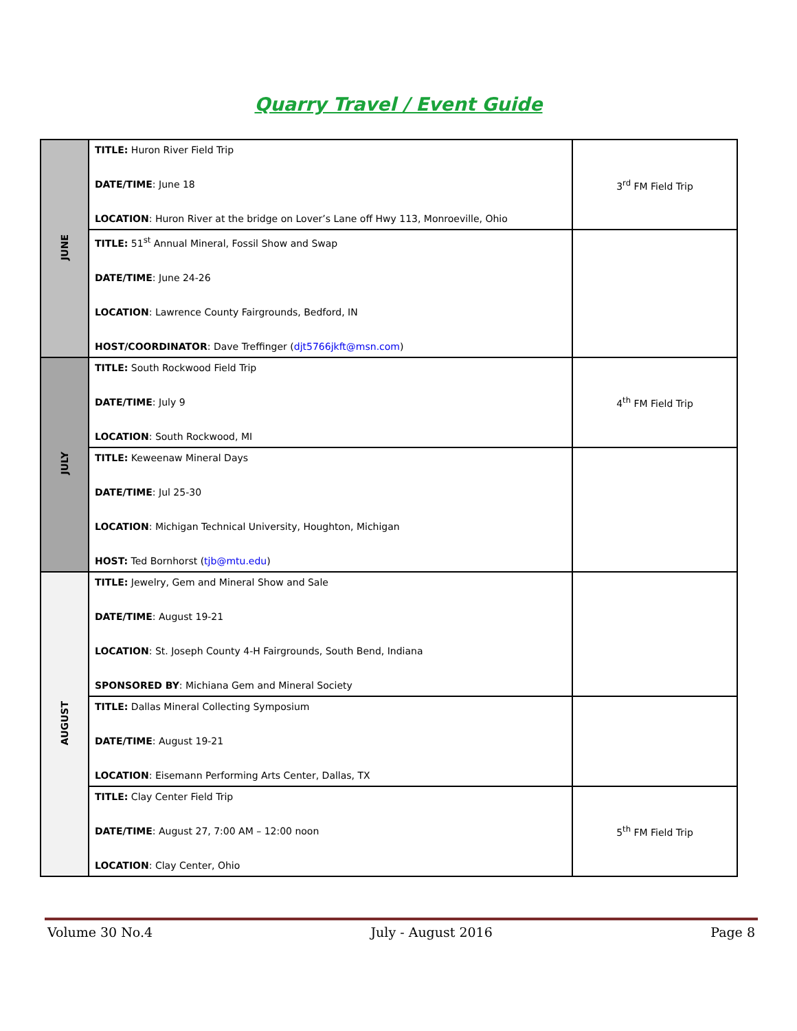Quarry Travel / Event Guide
| JUNE | TITLE: Huron River Field Trip DATE/TIME : June 18 LOCATION : Huron River at the bridge on Lover’s Lane off Hwy 113, Monroeville, Ohio | 3<sup>rd</sup> FM Field Trip |
| | TITLE: 51<sup>st</sup> Annual Mineral, Fossil Show and Swap DATE/TIME : June 24-26 LOCATION : Lawrence County Fairgrounds, Bedford, IN HOST/COORDINATOR : Dave Treffinger ( djt5766jkft@msn.com ) | |
| JULY | TITLE: South Rockwood Field Trip DATE/TIME : July 9 LOCATION : South Rockwood, MI | 4<sup>th</sup> FM Field Trip |
| | TITLE: Keweenaw Mineral Days DATE/TIME : Jul 25-30 LOCATION : Michigan Technical University, Houghton, Michigan HOST: Ted Bornhorst ( tjb@mtu.edu ) | |
| AUGUST | TITLE: Jewelry, Gem and Mineral Show and Sale DATE/TIME : August 19-21 LOCATION : St. Joseph County 4-H Fairgrounds, South Bend, Indiana SPONSORED BY : Michiana Gem and Mineral Society | |
| | TITLE: Dallas Mineral Collecting Symposium DATE/TIME : August 19-21 LOCATION : Eisemann Performing Arts Center, Dallas, TX | |
| | TITLE: Clay Center Field Trip DATE/TIME : August 27, 7:00 AM – 12:00 noon LOCATION : Clay Center, Ohio | 5<sup>th</sup> FM Field Trip |
Volume 30 No.4 July - August 2016 Page 8